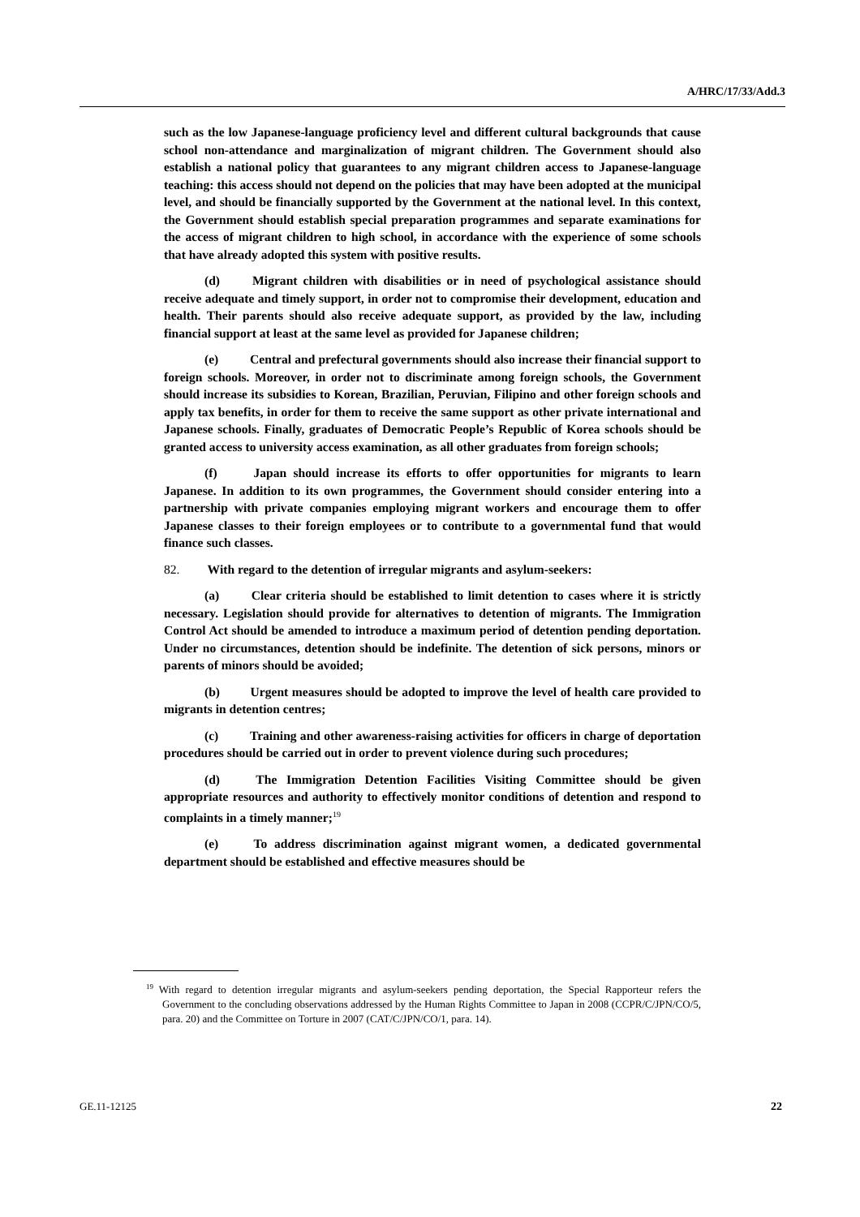A/HRC/17/33/Add.3
such as the low Japanese-language proficiency level and different cultural backgrounds that cause school non-attendance and marginalization of migrant children. The Government should also establish a national policy that guarantees to any migrant children access to Japanese-language teaching: this access should not depend on the policies that may have been adopted at the municipal level, and should be financially supported by the Government at the national level. In this context, the Government should establish special preparation programmes and separate examinations for the access of migrant children to high school, in accordance with the experience of some schools that have already adopted this system with positive results.
(d) Migrant children with disabilities or in need of psychological assistance should receive adequate and timely support, in order not to compromise their development, education and health. Their parents should also receive adequate support, as provided by the law, including financial support at least at the same level as provided for Japanese children;
(e) Central and prefectural governments should also increase their financial support to foreign schools. Moreover, in order not to discriminate among foreign schools, the Government should increase its subsidies to Korean, Brazilian, Peruvian, Filipino and other foreign schools and apply tax benefits, in order for them to receive the same support as other private international and Japanese schools. Finally, graduates of Democratic People’s Republic of Korea schools should be granted access to university access examination, as all other graduates from foreign schools;
(f) Japan should increase its efforts to offer opportunities for migrants to learn Japanese. In addition to its own programmes, the Government should consider entering into a partnership with private companies employing migrant workers and encourage them to offer Japanese classes to their foreign employees or to contribute to a governmental fund that would finance such classes.
82. With regard to the detention of irregular migrants and asylum-seekers:
(a) Clear criteria should be established to limit detention to cases where it is strictly necessary. Legislation should provide for alternatives to detention of migrants. The Immigration Control Act should be amended to introduce a maximum period of detention pending deportation. Under no circumstances, detention should be indefinite. The detention of sick persons, minors or parents of minors should be avoided;
(b) Urgent measures should be adopted to improve the level of health care provided to migrants in detention centres;
(c) Training and other awareness-raising activities for officers in charge of deportation procedures should be carried out in order to prevent violence during such procedures;
(d) The Immigration Detention Facilities Visiting Committee should be given appropriate resources and authority to effectively monitor conditions of detention and respond to complaints in a timely manner;<sup>19</sup>
(e) To address discrimination against migrant women, a dedicated governmental department should be established and effective measures should be
<sup>19</sup> With regard to detention irregular migrants and asylum-seekers pending deportation, the Special Rapporteur refers the Government to the concluding observations addressed by the Human Rights Committee to Japan in 2008 (CCPR/C/JPN/CO/5, para. 20) and the Committee on Torture in 2007 (CAT/C/JPN/CO/1, para. 14).
GE.11-12125 22